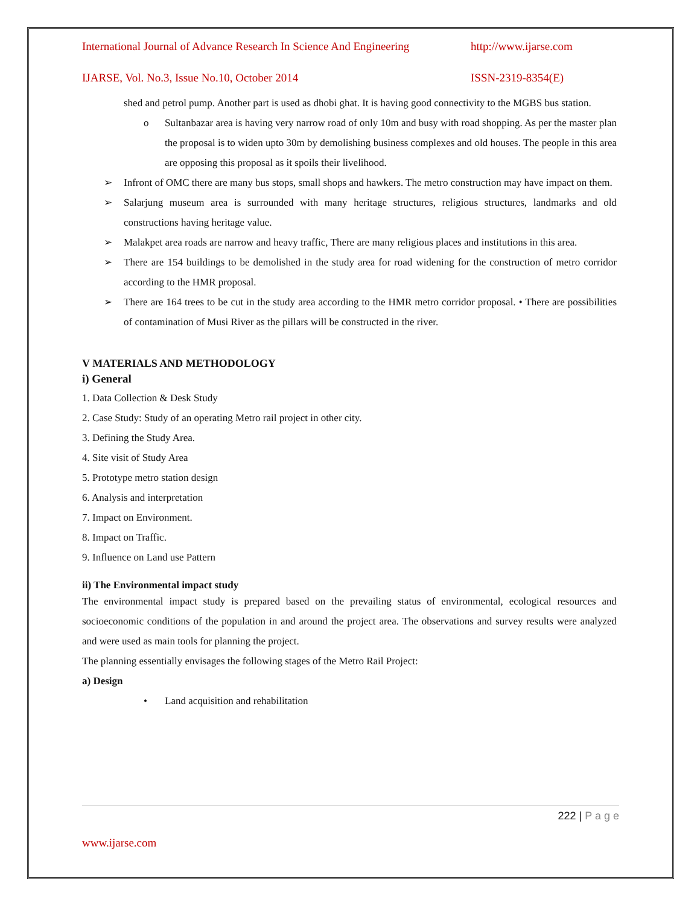International Journal of Advance Research In Science And Engineering http://www.ijarse.com
IJARSE, Vol. No.3, Issue No.10, October 2014 ISSN-2319-8354(E)
shed and petrol pump. Another part is used as dhobi ghat. It is having good connectivity to the MGBS bus station.
o Sultanbazar area is having very narrow road of only 10m and busy with road shopping. As per the master plan the proposal is to widen upto 30m by demolishing business complexes and old houses. The people in this area are opposing this proposal as it spoils their livelihood.
➢ Infront of OMC there are many bus stops, small shops and hawkers. The metro construction may have impact on them.
➢ Salarjung museum area is surrounded with many heritage structures, religious structures, landmarks and old constructions having heritage value.
➢ Malakpet area roads are narrow and heavy traffic, There are many religious places and institutions in this area.
➢ There are 154 buildings to be demolished in the study area for road widening for the construction of metro corridor according to the HMR proposal.
➢ There are 164 trees to be cut in the study area according to the HMR metro corridor proposal. • There are possibilities of contamination of Musi River as the pillars will be constructed in the river.
V MATERIALS AND METHODOLOGY
i) General
1. Data Collection & Desk Study
2. Case Study: Study of an operating Metro rail project in other city.
3. Defining the Study Area.
4. Site visit of Study Area
5. Prototype metro station design
6. Analysis and interpretation
7. Impact on Environment.
8. Impact on Traffic.
9. Influence on Land use Pattern
ii) The Environmental impact study
The environmental impact study is prepared based on the prevailing status of environmental, ecological resources and socioeconomic conditions of the population in and around the project area. The observations and survey results were analyzed and were used as main tools for planning the project.
The planning essentially envisages the following stages of the Metro Rail Project:
a) Design
• Land acquisition and rehabilitation
222 | P a g e
www.ijarse.com